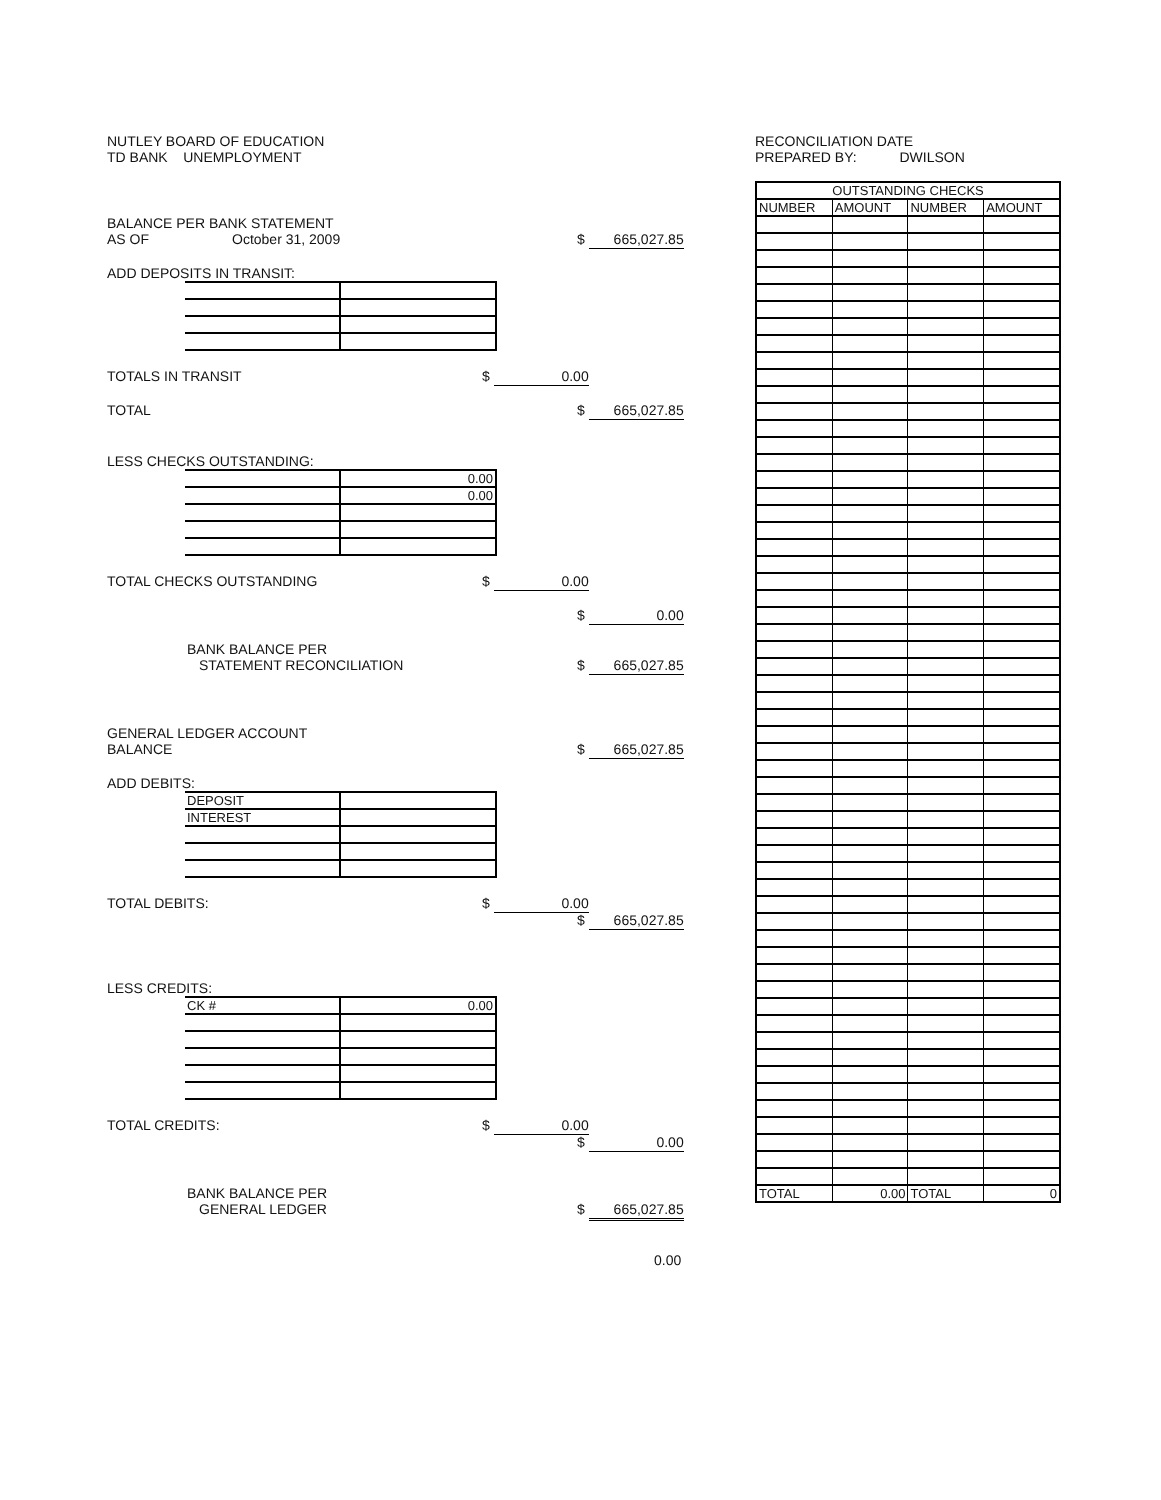NUTLEY BOARD OF EDUCATION
TD BANK UNEMPLOYMENT
BALANCE PER BANK STATEMENT
AS OF October 31, 2009 $ 665,027.85
ADD DEPOSITS IN TRANSIT:
TOTALS IN TRANSIT $ 0.00
TOTAL $ 665,027.85
LESS CHECKS OUTSTANDING:
| | 0.00 |
| | 0.00 |
TOTAL CHECKS OUTSTANDING $ 0.00
$ 0.00
BANK BALANCE PER
STATEMENT RECONCILIATION $ 665,027.85
GENERAL LEDGER ACCOUNT
BALANCE $ 665,027.85
ADD DEBITS:
| DEPOSIT | |
| INTEREST | |
TOTAL DEBITS: $ 0.00
$ 665,027.85
LESS CREDITS:
| CK # | 0.00 |
TOTAL CREDITS: $ 0.00
$ 0.00
BANK BALANCE PER
GENERAL LEDGER $ 665,027.85
0.00
RECONCILIATION DATE
PREPARED BY: DWILSON
| OUTSTANDING CHECKS | | | |
| --- | --- | --- | --- |
| NUMBER | AMOUNT | NUMBER | AMOUNT |
| TOTAL | 0.00 | TOTAL | 0 |